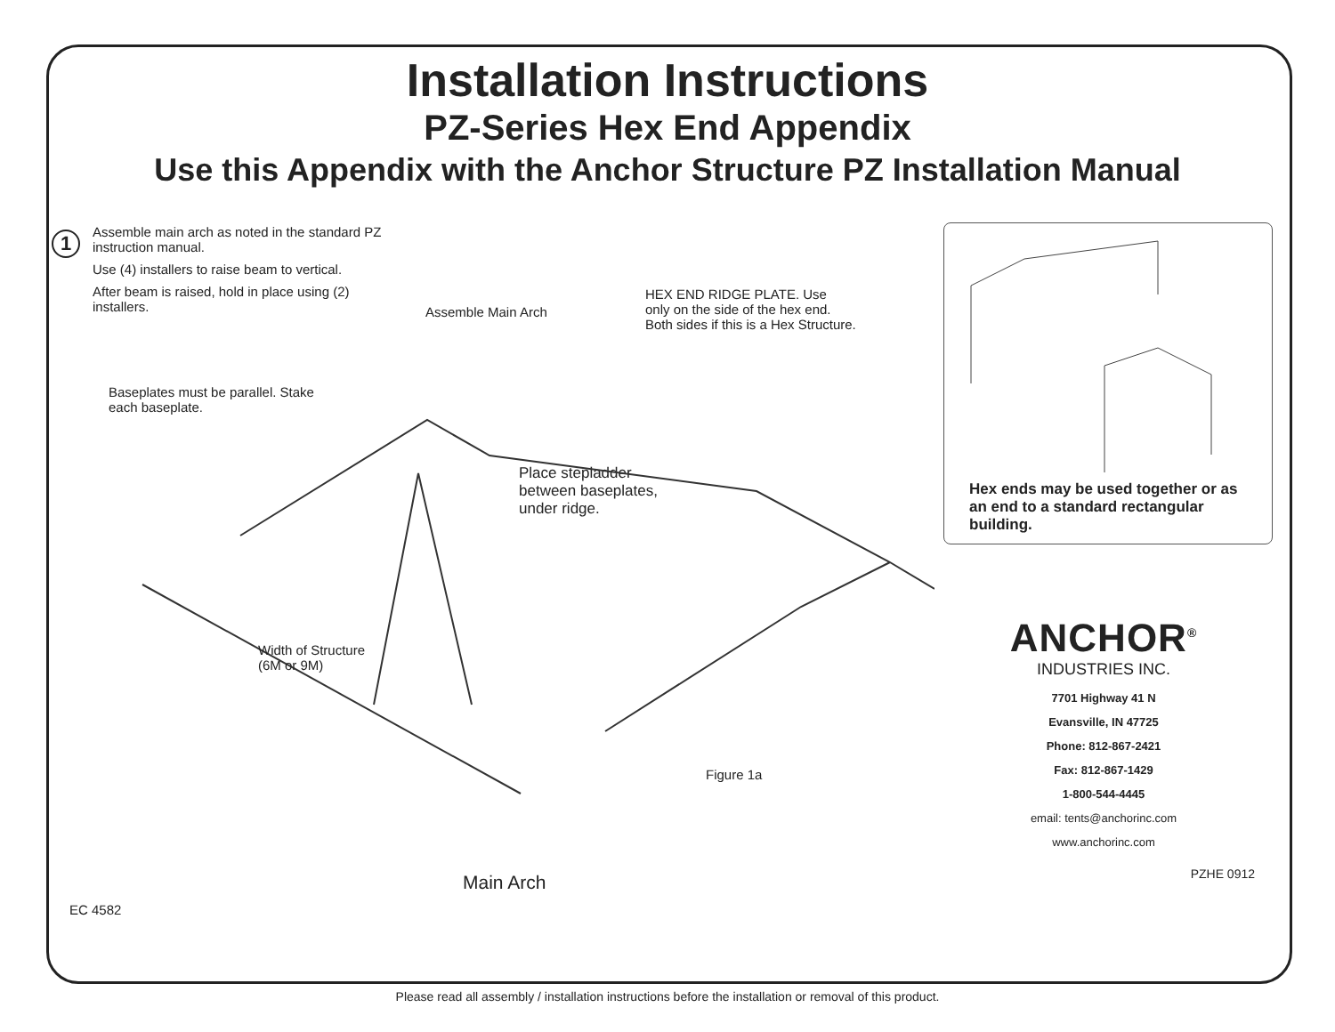Installation Instructions
PZ-Series Hex End Appendix
Use this Appendix with the Anchor Structure PZ Installation Manual
1
Assemble main arch as noted in the standard PZ instruction manual.
Use (4) installers to raise beam to vertical.
After beam is raised, hold in place using (2) installers.
Assemble Main Arch
HEX END RIDGE PLATE. Use
only on the side of the hex end.
Both sides if this is a Hex Structure.
Baseplates must be parallel. Stake
each baseplate.
Place stepladder
between baseplates,
under ridge.
Width of Structure
(6M or 9M)
Figure 1a
Main Arch
EC 4582
Hex ends may be used together or as an end to a standard rectangular building.
ANCHOR<sup>®</sup>
INDUSTRIES INC.
7701 Highway 41 N
Evansville, IN 47725
Phone: 812-867-2421
Fax: 812-867-1429
1-800-544-4445
email: tents@anchorinc.com
www.anchorinc.com
PZHE 0912
Please read all assembly / installation instructions before the installation or removal of this product.